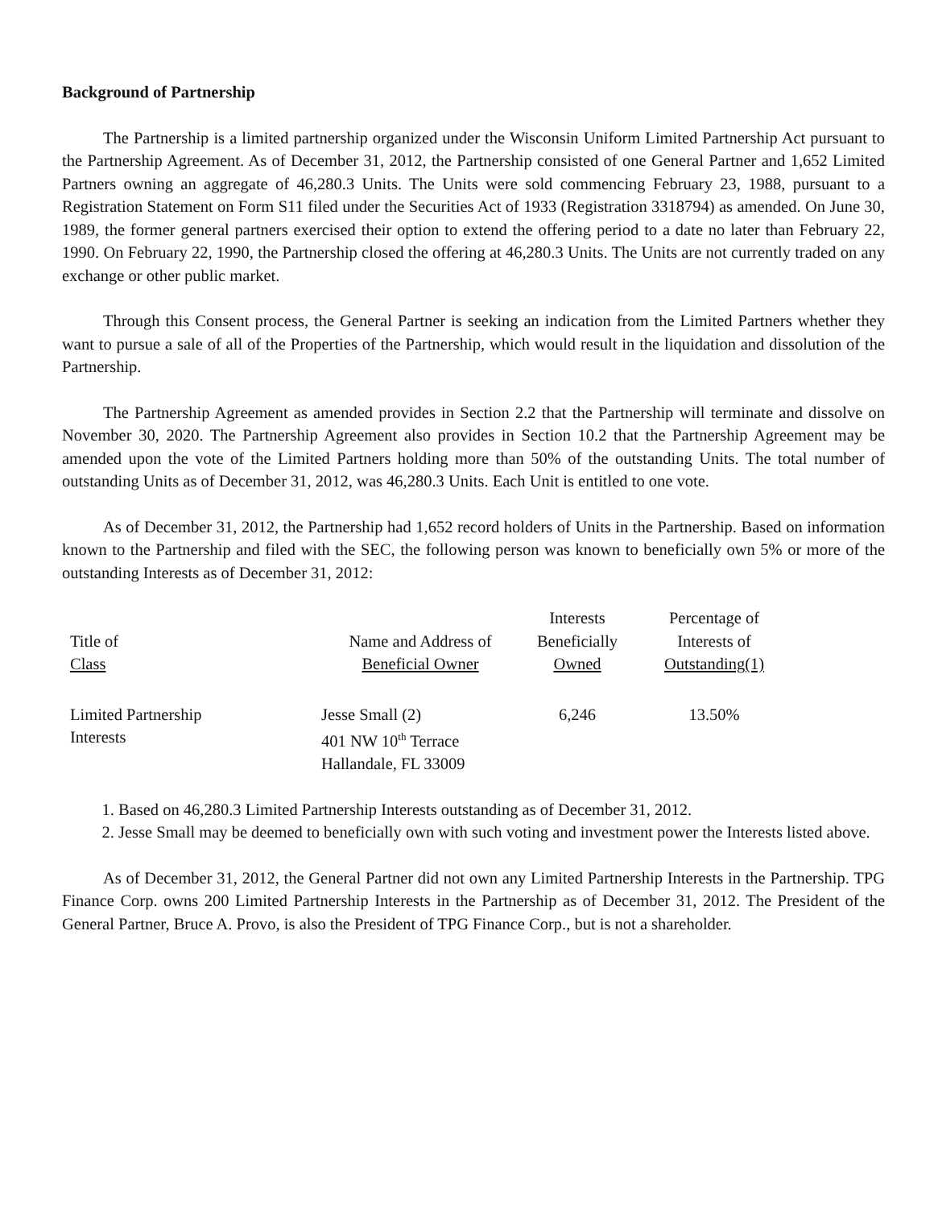Background of Partnership
The Partnership is a limited partnership organized under the Wisconsin Uniform Limited Partnership Act pursuant to the Partnership Agreement. As of December 31, 2012, the Partnership consisted of one General Partner and 1,652 Limited Partners owning an aggregate of 46,280.3 Units. The Units were sold commencing February 23, 1988, pursuant to a Registration Statement on Form S11 filed under the Securities Act of 1933 (Registration 3318794) as amended. On June 30, 1989, the former general partners exercised their option to extend the offering period to a date no later than February 22, 1990. On February 22, 1990, the Partnership closed the offering at 46,280.3 Units. The Units are not currently traded on any exchange or other public market.
Through this Consent process, the General Partner is seeking an indication from the Limited Partners whether they want to pursue a sale of all of the Properties of the Partnership, which would result in the liquidation and dissolution of the Partnership.
The Partnership Agreement as amended provides in Section 2.2 that the Partnership will terminate and dissolve on November 30, 2020. The Partnership Agreement also provides in Section 10.2 that the Partnership Agreement may be amended upon the vote of the Limited Partners holding more than 50% of the outstanding Units. The total number of outstanding Units as of December 31, 2012, was 46,280.3 Units. Each Unit is entitled to one vote.
As of December 31, 2012, the Partnership had 1,652 record holders of Units in the Partnership. Based on information known to the Partnership and filed with the SEC, the following person was known to beneficially own 5% or more of the outstanding Interests as of December 31, 2012:
| Title of Class | Name and Address of Beneficial Owner | Interests Beneficially Owned | Percentage of Interests of Outstanding(1) |
| Limited Partnership Interests | Jesse Small (2) 401 NW 10<sup>th</sup> Terrace Hallandale, FL 33009 | 6,246 | 13.50% |
1. Based on 46,280.3 Limited Partnership Interests outstanding as of December 31, 2012.
2. Jesse Small may be deemed to beneficially own with such voting and investment power the Interests listed above.
As of December 31, 2012, the General Partner did not own any Limited Partnership Interests in the Partnership. TPG Finance Corp. owns 200 Limited Partnership Interests in the Partnership as of December 31, 2012. The President of the General Partner, Bruce A. Provo, is also the President of TPG Finance Corp., but is not a shareholder.